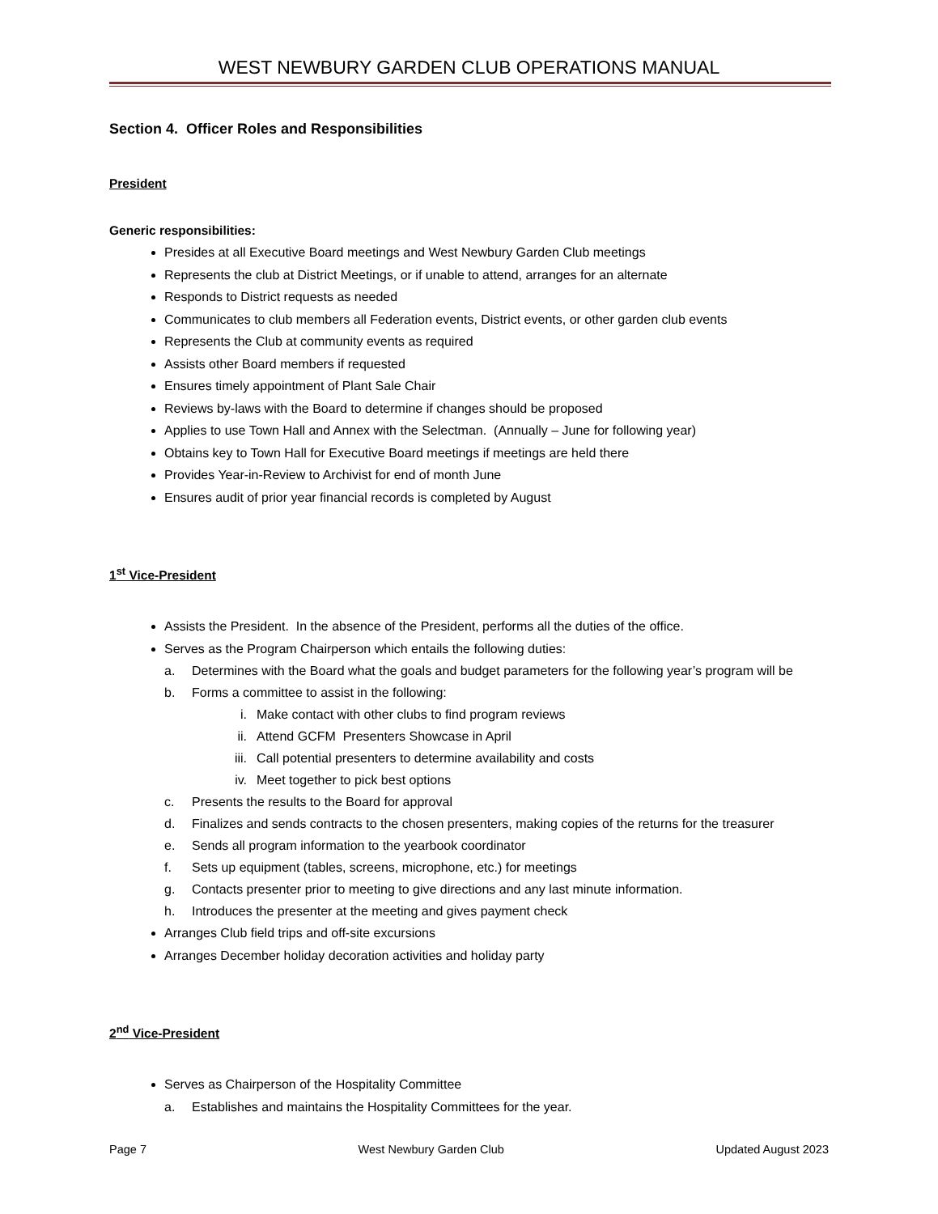WEST NEWBURY GARDEN CLUB OPERATIONS MANUAL
Section 4. Officer Roles and Responsibilities
President
Generic responsibilities:
Presides at all Executive Board meetings and West Newbury Garden Club meetings
Represents the club at District Meetings, or if unable to attend, arranges for an alternate
Responds to District requests as needed
Communicates to club members all Federation events, District events, or other garden club events
Represents the Club at community events as required
Assists other Board members if requested
Ensures timely appointment of Plant Sale Chair
Reviews by-laws with the Board to determine if changes should be proposed
Applies to use Town Hall and Annex with the Selectman. (Annually – June for following year)
Obtains key to Town Hall for Executive Board meetings if meetings are held there
Provides Year-in-Review to Archivist for end of month June
Ensures audit of prior year financial records is completed by August
1<sup>st</sup> Vice-President
Assists the President. In the absence of the President, performs all the duties of the office.
Serves as the Program Chairperson which entails the following duties:
a. Determines with the Board what the goals and budget parameters for the following year’s program will be
b. Forms a committee to assist in the following:
i. Make contact with other clubs to find program reviews
ii. Attend GCFM Presenters Showcase in April
iii. Call potential presenters to determine availability and costs
iv. Meet together to pick best options
c. Presents the results to the Board for approval
d. Finalizes and sends contracts to the chosen presenters, making copies of the returns for the treasurer
e. Sends all program information to the yearbook coordinator
f. Sets up equipment (tables, screens, microphone, etc.) for meetings
g. Contacts presenter prior to meeting to give directions and any last minute information.
h. Introduces the presenter at the meeting and gives payment check
Arranges Club field trips and off-site excursions
Arranges December holiday decoration activities and holiday party
2<sup>nd</sup> Vice-President
Serves as Chairperson of the Hospitality Committee
a. Establishes and maintains the Hospitality Committees for the year.
Page 7 West Newbury Garden Club Updated August 2023